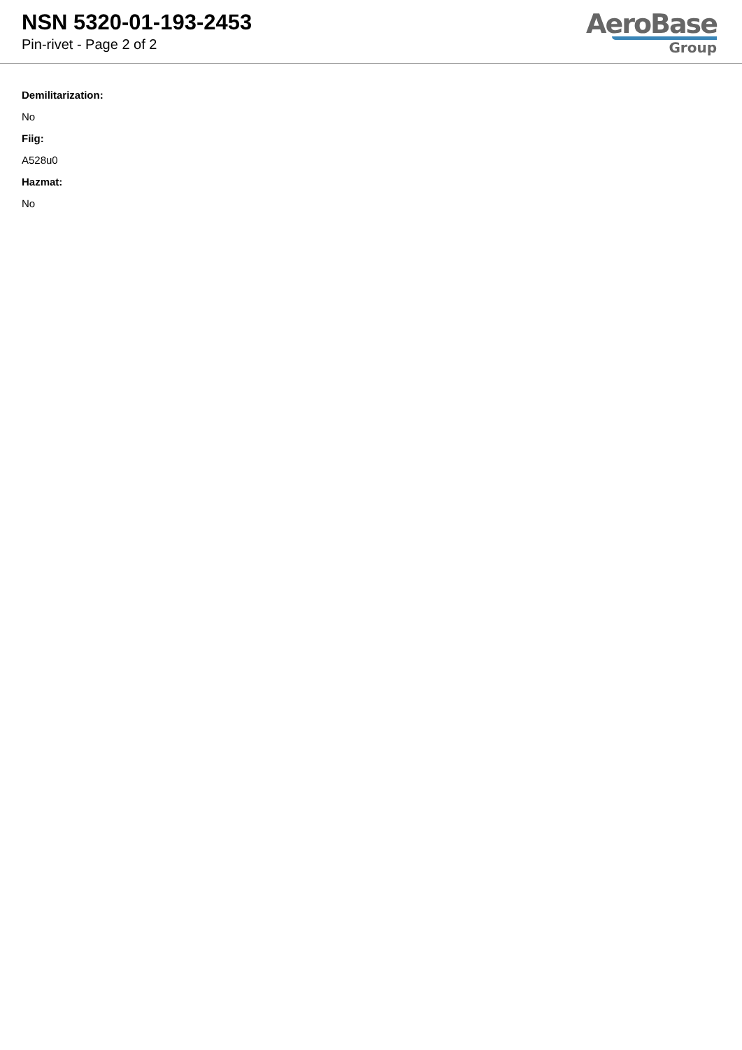NSN 5320-01-193-2453
Pin-rivet - Page 2 of 2
AeroBase
Group
Demilitarization:
No
Fiig:
A528u0
Hazmat:
No